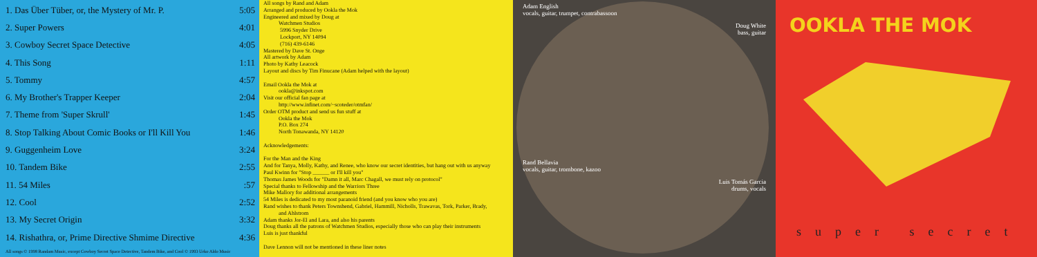| 1. Das Über Tüber, or, the Mystery of Mr. P. | 5:05 |
| 2. Super Powers | 4:01 |
| 3. Cowboy Secret Space Detective | 4:05 |
| 4. This Song | 1:11 |
| 5. Tommy | 4:57 |
| 6. My Brother's Trapper Keeper | 2:04 |
| 7. Theme from 'Super Skrull' | 1:45 |
| 8. Stop Talking About Comic Books or I'll Kill You | 1:46 |
| 9. Guggenheim Love | 3:24 |
| 10. Tandem Bike | 2:55 |
| 11. 54 Miles | :57 |
| 12. Cool | 2:52 |
| 13. My Secret Origin | 3:32 |
| 14. Rishathra, or, Prime Directive Shmime Directive | 4:36 |
All songs © 1998 Randam Music, except Cowboy Secret Space Detective, Tandem Bike, and Cool © 1993 Urko Aldo Music
All songs by Rand and Adam
Arranged and produced by Ookla the Mok
Engineered and mixed by Doug at
Watchmen Studios
5996 Snyder Drive
Lockport, NY 14094
(716) 439-6146
Mastered by Dave St. Onge
All artwork by Adam
Photo by Kathy Leacock
Layout and discs by Tim Finucane (Adam helped with the layout)
Email Ookla the Mok at
ookla@inkspot.com
Visit our official fan page at
http://www.infinet.com/~scoteder/otmfan/
Order OTM product and send us fun stuff at
Ookla the Mok
P.O. Box 274
North Tonawanda, NY 14120
Acknowledgements:
For the Man and the King
And for Tanya, Molly, Kathy, and Renee, who know our secret identities, but hang out with us anyway
Paul Kwinn for "Stop ______ or I'll kill you"
Thomas James Woods for "Damn it all, Marc Chagall, we must rely on protocol"
Special thanks to Fellowship and the Warriors Three
Mike Mallory for additional arrangements
54 Miles is dedicated to my most paranoid friend (and you know who you are)
Rand wishes to thank Peters Townshend, Gabriel, Hammill, Nicholls, Trawavas, Tork, Parker, Brady,
and Ahlstrom
Adam thanks Jor-El and Lara, and also his parents
Doug thanks all the patrons of Watchmen Studios, especially those who can play their instruments
Luis is just thankful
Dave Lennon will not be mentioned in these liner notes
Adam English
vocals, guitar, trumpet, contrabassoon
Doug White
bass, guitar
Rand Bellavia
vocals, guitar, trombone, kazoo
Luis Tomás Garcia
drums, vocals
OOKLA THE MOK
super secret